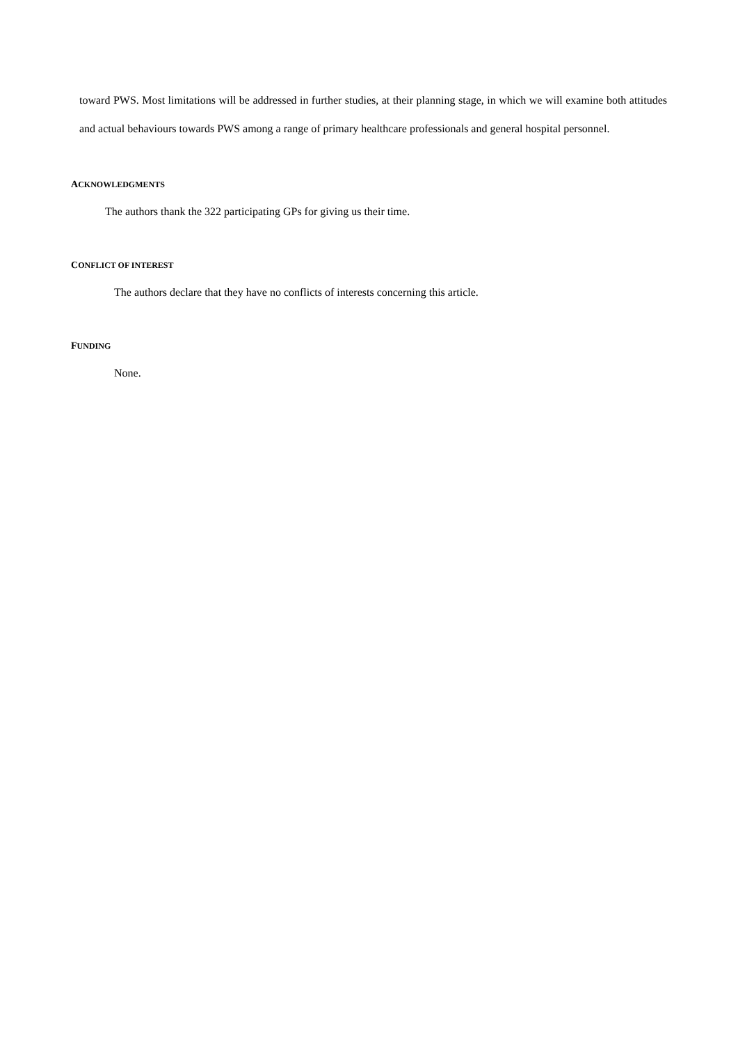toward PWS. Most limitations will be addressed in further studies, at their planning stage, in which we will examine both attitudes and actual behaviours towards PWS among a range of primary healthcare professionals and general hospital personnel.
ACKNOWLEDGMENTS
The authors thank the 322 participating GPs for giving us their time.
CONFLICT OF INTEREST
The authors declare that they have no conflicts of interests concerning this article.
FUNDING
None.